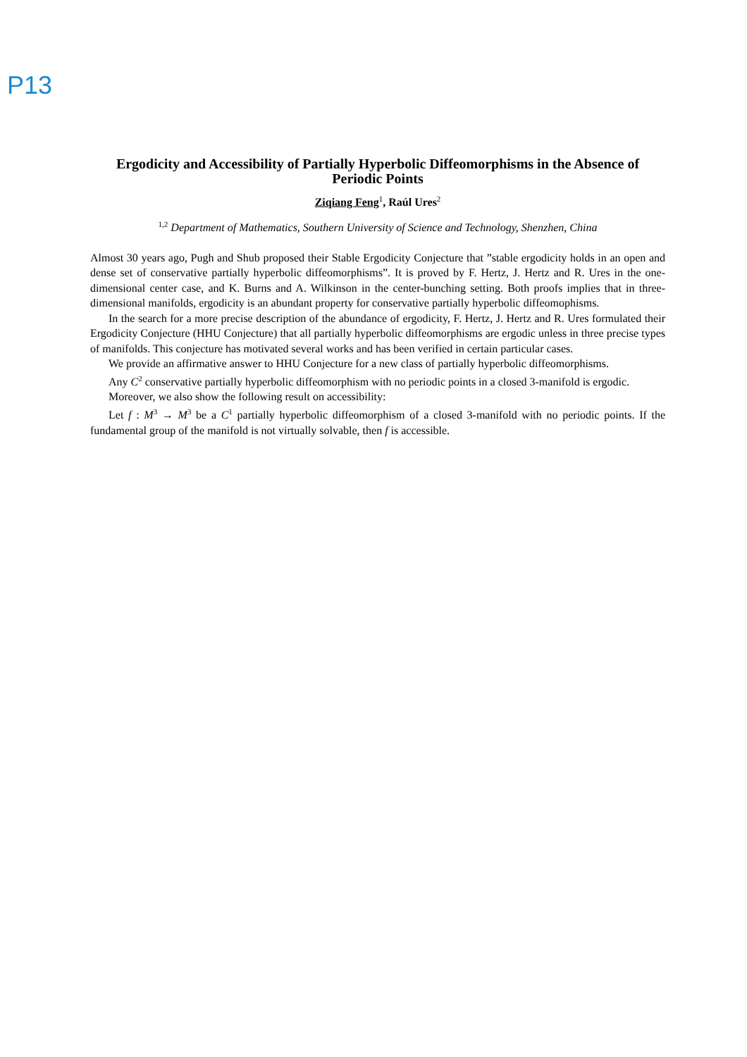P13
Ergodicity and Accessibility of Partially Hyperbolic Diffeomorphisms in the Absence of Periodic Points
Ziqiang Feng<sup>1</sup>, Raúl Ures<sup>2</sup>
<sup>1,2</sup> Department of Mathematics, Southern University of Science and Technology, Shenzhen, China
Almost 30 years ago, Pugh and Shub proposed their Stable Ergodicity Conjecture that ”stable ergodicity holds in an open and dense set of conservative partially hyperbolic diffeomorphisms”. It is proved by F. Hertz, J. Hertz and R. Ures in the one-dimensional center case, and K. Burns and A. Wilkinson in the center-bunching setting. Both proofs implies that in three-dimensional manifolds, ergodicity is an abundant property for conservative partially hyperbolic diffeomophisms.
In the search for a more precise description of the abundance of ergodicity, F. Hertz, J. Hertz and R. Ures formulated their Ergodicity Conjecture (HHU Conjecture) that all partially hyperbolic diffeomorphisms are ergodic unless in three precise types of manifolds. This conjecture has motivated several works and has been verified in certain particular cases.
We provide an affirmative answer to HHU Conjecture for a new class of partially hyperbolic diffeomorphisms.
Any C<sup>2</sup> conservative partially hyperbolic diffeomorphism with no periodic points in a closed 3-manifold is ergodic.
Moreover, we also show the following result on accessibility:
Let f : M<sup>3</sup> → M<sup>3</sup> be a C<sup>1</sup> partially hyperbolic diffeomorphism of a closed 3-manifold with no periodic points. If the fundamental group of the manifold is not virtually solvable, then f is accessible.